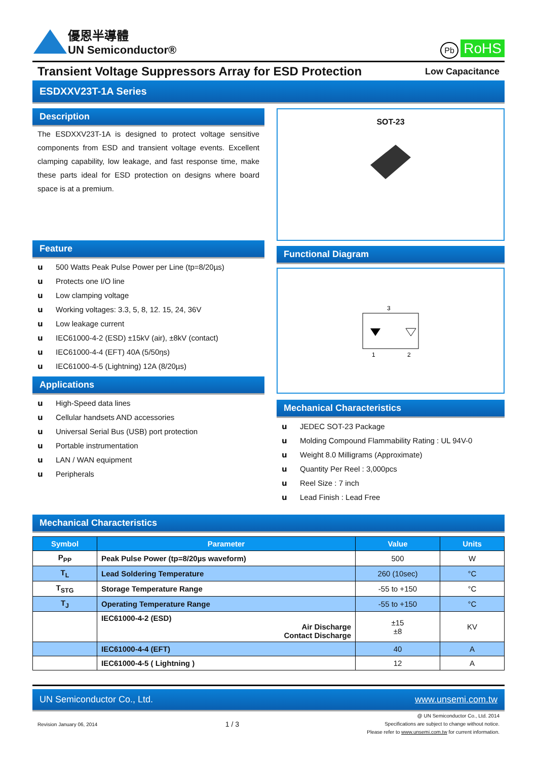優恩半導體
UN Semiconductor®
Pb RoHS
Transient Voltage Suppressors Array for ESD Protection Low Capacitance
ESDXXV23T-1A Series
Description
The ESDXXV23T-1A is designed to protect voltage sensitive components from ESD and transient voltage events. Excellent clamping capability, low leakage, and fast response time, make these parts ideal for ESD protection on designs where board space is at a premium.
Feature
u 500 Watts Peak Pulse Power per Line (tp=8/20µs)
u Protects one I/O line
u Low clamping voltage
u Working voltages: 3.3, 5, 8, 12. 15, 24, 36V
u Low leakage current
u IEC61000-4-2 (ESD) ±15kV (air), ±8kV (contact)
u IEC61000-4-4 (EFT) 40A (5/50ηs)
u IEC61000-4-5 (Lightning) 12A (8/20µs)
Applications
u High-Speed data lines
u Cellular handsets AND accessories
u Universal Serial Bus (USB) port protection
u Portable instrumentation
u LAN / WAN equipment
u Peripherals
SOT-23
Functional Diagram
3
1
2
Mechanical Characteristics
u JEDEC SOT-23 Package
u Molding Compound Flammability Rating : UL 94V-0
u Weight 8.0 Milligrams (Approximate)
u Quantity Per Reel : 3,000pcs
u Reel Size : 7 inch
u Lead Finish : Lead Free
Mechanical Characteristics
| Symbol | Parameter | Value | Units |
| --- | --- | --- | --- |
| P<sub>PP</sub> | Peak Pulse Power (tp=8/20µs waveform) | 500 | W |
| T<sub>L</sub> | Lead Soldering Temperature | 260 (10sec) | °C |
| T<sub>STG</sub> | Storage Temperature Range | -55 to +150 | °C |
| T<sub>J</sub> | Operating Temperature Range | -55 to +150 | °C |
| | IEC61000-4-2 (ESD) Air Discharge Contact Discharge | ±15 ±8 | KV |
| | IEC61000-4-4 (EFT) | 40 | A |
| | IEC61000-4-5 ( Lightning ) | 12 | A |
UN Semiconductor Co., Ltd. www.unsemi.com.tw
Revision January 06, 2014 1 / 3 @ UN Semiconductor Co., Ltd. 2014
Specifications are subject to change without notice.
Please refer to www.unsemi.com.tw for current information.